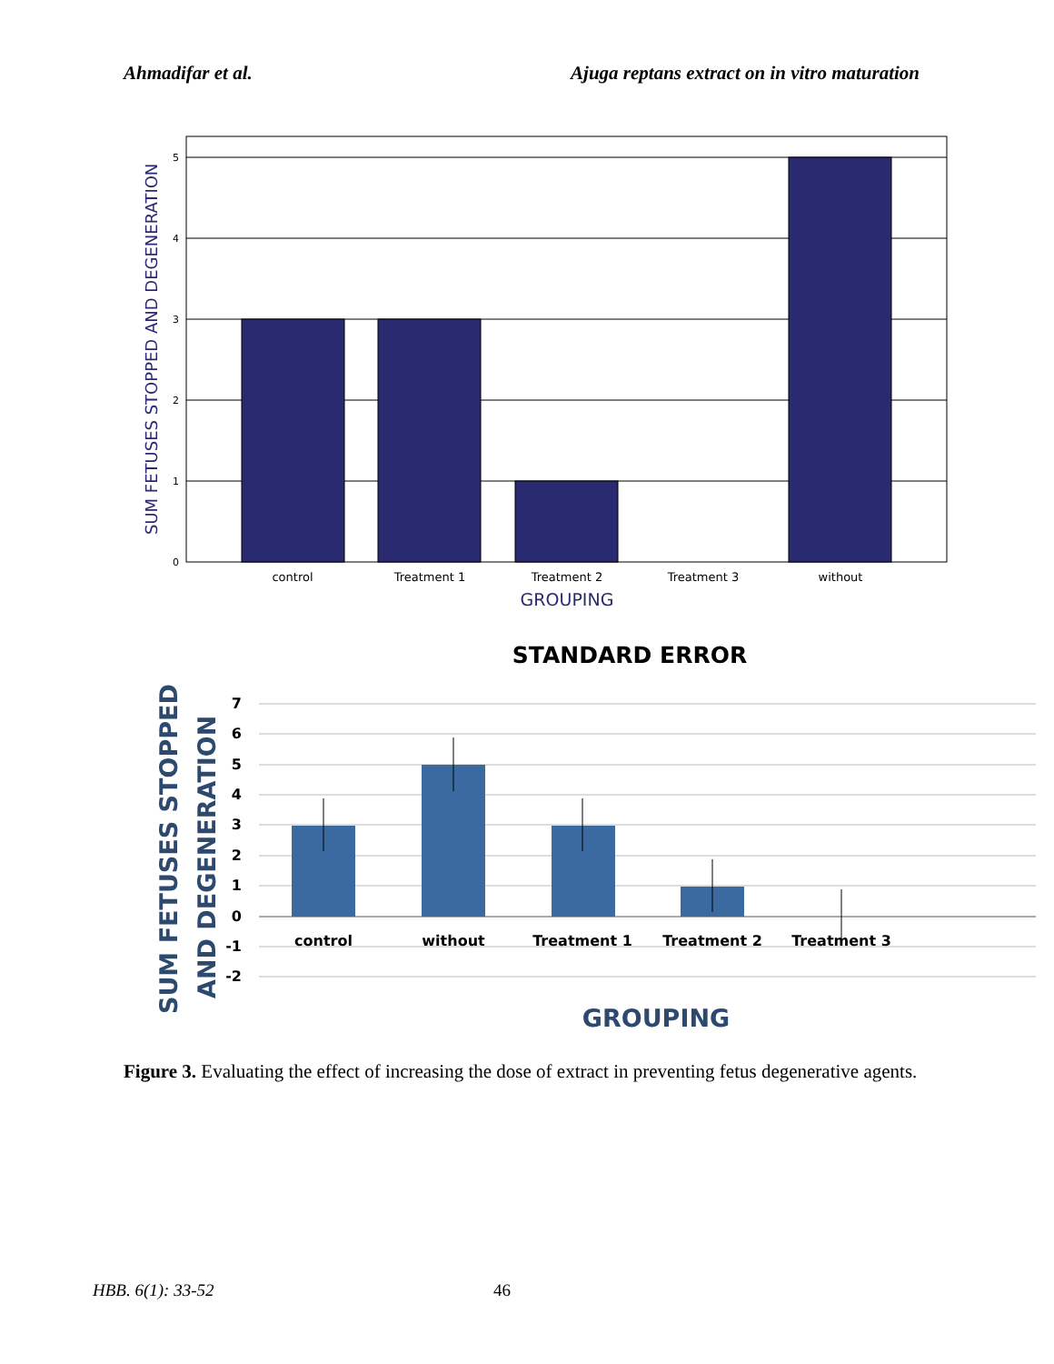Ahmadifar et al. Ajuga reptans extract on in vitro maturation
5
4
3
2
1
0
control
Treatment 1
Treatment 2
Treatment 3
without
GROUPING
SUM FETUSES STOPPED AND DEGENERATION
STANDARD ERROR
7
6
5
4
3
2
1
0
-1
-2
control
without
Treatment 1
Treatment 2
Treatment 3
GROUPING
SUM FETUSES STOPPED
AND DEGENERATION
Figure 3. Evaluating the effect of increasing the dose of extract in preventing fetus degenerative agents.
HBB. 6(1): 33-52 46